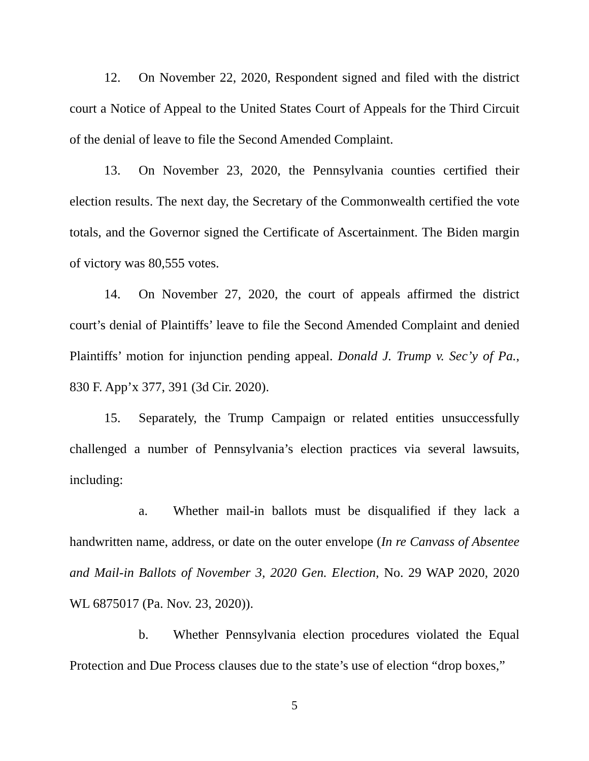12. On November 22, 2020, Respondent signed and filed with the district court a Notice of Appeal to the United States Court of Appeals for the Third Circuit of the denial of leave to file the Second Amended Complaint.
13. On November 23, 2020, the Pennsylvania counties certified their election results. The next day, the Secretary of the Commonwealth certified the vote totals, and the Governor signed the Certificate of Ascertainment. The Biden margin of victory was 80,555 votes.
14. On November 27, 2020, the court of appeals affirmed the district court’s denial of Plaintiffs’ leave to file the Second Amended Complaint and denied Plaintiffs’ motion for injunction pending appeal. Donald J. Trump v. Sec’y of Pa., 830 F. App’x 377, 391 (3d Cir. 2020).
15. Separately, the Trump Campaign or related entities unsuccessfully challenged a number of Pennsylvania’s election practices via several lawsuits, including:
a. Whether mail-in ballots must be disqualified if they lack a handwritten name, address, or date on the outer envelope (In re Canvass of Absentee and Mail-in Ballots of November 3, 2020 Gen. Election, No. 29 WAP 2020, 2020 WL 6875017 (Pa. Nov. 23, 2020)).
b. Whether Pennsylvania election procedures violated the Equal Protection and Due Process clauses due to the state’s use of election “drop boxes,”
5